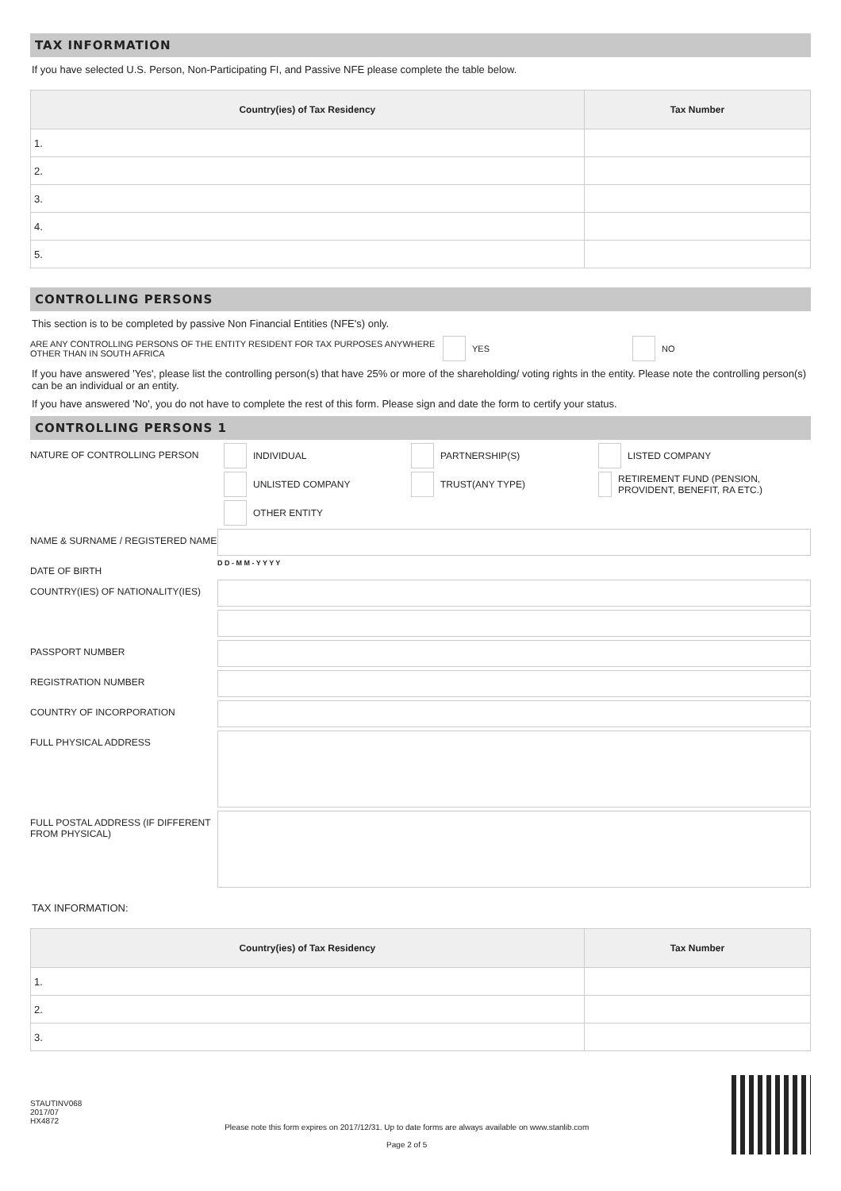TAX INFORMATION
If you have selected U.S. Person, Non-Participating FI, and Passive NFE please complete the table below.
| Country(ies) of Tax Residency | Tax Number |
| --- | --- |
| 1. | |
| 2. | |
| 3. | |
| 4. | |
| 5. | |
CONTROLLING PERSONS
This section is to be completed by passive Non Financial Entities (NFE's) only.
ARE ANY CONTROLLING PERSONS OF THE ENTITY RESIDENT FOR TAX PURPOSES ANYWHERE OTHER THAN IN SOUTH AFRICA
YES NO
If you have answered 'Yes', please list the controlling person(s) that have 25% or more of the shareholding/ voting rights in the entity. Please note the controlling person(s) can be an individual or an entity.
If you have answered 'No', you do not have to complete the rest of this form. Please sign and date the form to certify your status.
CONTROLLING PERSONS 1
NATURE OF CONTROLLING PERSON
INDIVIDUAL PARTNERSHIP(S) LISTED COMPANY
UNLISTED COMPANY TRUST(ANY TYPE) RETIREMENT FUND (PENSION, PROVIDENT, BENEFIT, RA ETC.)
OTHER ENTITY
NAME & SURNAME / REGISTERED NAME
DATE OF BIRTH
D D - M M - Y Y Y Y
COUNTRY(IES) OF NATIONALITY(IES)
PASSPORT NUMBER
REGISTRATION NUMBER
COUNTRY OF INCORPORATION
FULL PHYSICAL ADDRESS
FULL POSTAL ADDRESS (IF DIFFERENT FROM PHYSICAL)
TAX INFORMATION:
| Country(ies) of Tax Residency | Tax Number |
| --- | --- |
| 1. | |
| 2. | |
| 3. | |
STAUTINV068
2017/07
HX4872
Please note this form expires on 2017/12/31. Up to date forms are always available on www.stanlib.com
Page 2 of 5